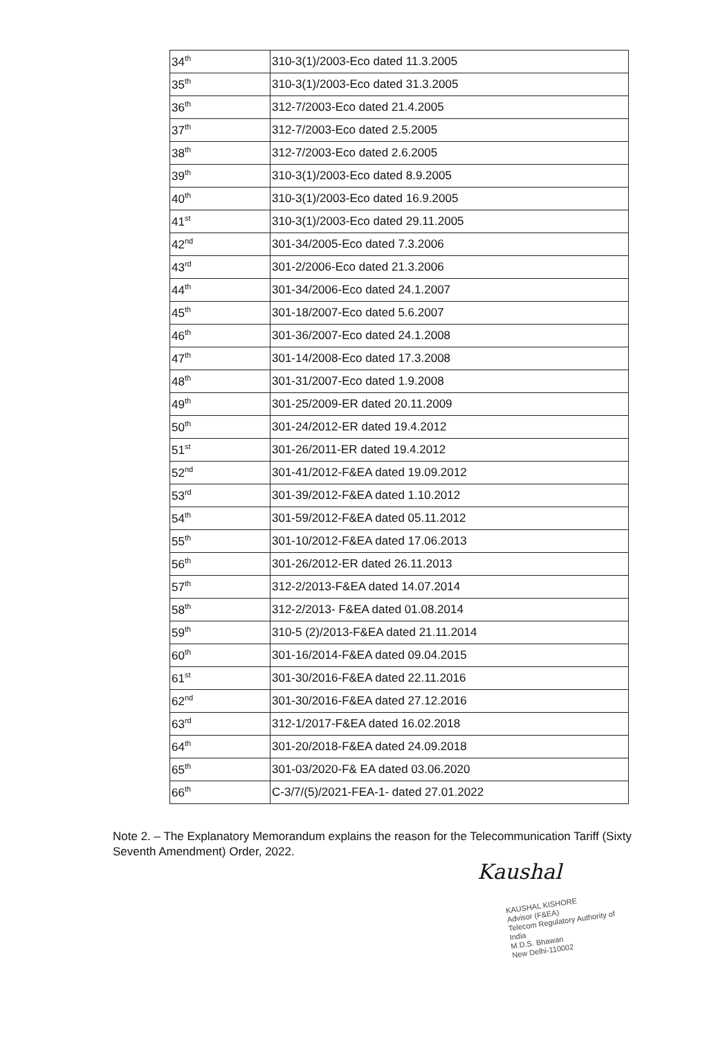| 34<sup>th</sup> | 310-3(1)/2003-Eco dated 11.3.2005 |
| 35<sup>th</sup> | 310-3(1)/2003-Eco dated 31.3.2005 |
| 36<sup>th</sup> | 312-7/2003-Eco dated 21.4.2005 |
| 37<sup>th</sup> | 312-7/2003-Eco dated 2.5.2005 |
| 38<sup>th</sup> | 312-7/2003-Eco dated 2.6.2005 |
| 39<sup>th</sup> | 310-3(1)/2003-Eco dated 8.9.2005 |
| 40<sup>th</sup> | 310-3(1)/2003-Eco dated 16.9.2005 |
| 41<sup>st</sup> | 310-3(1)/2003-Eco dated 29.11.2005 |
| 42<sup>nd</sup> | 301-34/2005-Eco dated 7.3.2006 |
| 43<sup>rd</sup> | 301-2/2006-Eco dated 21.3.2006 |
| 44<sup>th</sup> | 301-34/2006-Eco dated 24.1.2007 |
| 45<sup>th</sup> | 301-18/2007-Eco dated 5.6.2007 |
| 46<sup>th</sup> | 301-36/2007-Eco dated 24.1.2008 |
| 47<sup>th</sup> | 301-14/2008-Eco dated 17.3.2008 |
| 48<sup>th</sup> | 301-31/2007-Eco dated 1.9.2008 |
| 49<sup>th</sup> | 301-25/2009-ER dated 20.11.2009 |
| 50<sup>th</sup> | 301-24/2012-ER dated 19.4.2012 |
| 51<sup>st</sup> | 301-26/2011-ER dated 19.4.2012 |
| 52<sup>nd</sup> | 301-41/2012-F&EA dated 19.09.2012 |
| 53<sup>rd</sup> | 301-39/2012-F&EA dated 1.10.2012 |
| 54<sup>th</sup> | 301-59/2012-F&EA dated 05.11.2012 |
| 55<sup>th</sup> | 301-10/2012-F&EA dated 17.06.2013 |
| 56<sup>th</sup> | 301-26/2012-ER dated 26.11.2013 |
| 57<sup>th</sup> | 312-2/2013-F&EA dated 14.07.2014 |
| 58<sup>th</sup> | 312-2/2013- F&EA dated 01.08.2014 |
| 59<sup>th</sup> | 310-5 (2)/2013-F&EA dated 21.11.2014 |
| 60<sup>th</sup> | 301-16/2014-F&EA dated 09.04.2015 |
| 61<sup>st</sup> | 301-30/2016-F&EA dated 22.11.2016 |
| 62<sup>nd</sup> | 301-30/2016-F&EA dated 27.12.2016 |
| 63<sup>rd</sup> | 312-1/2017-F&EA dated 16.02.2018 |
| 64<sup>th</sup> | 301-20/2018-F&EA dated 24.09.2018 |
| 65<sup>th</sup> | 301-03/2020-F& EA dated 03.06.2020 |
| 66<sup>th</sup> | C-3/7/(5)/2021-FEA-1- dated 27.01.2022 |
Note 2. – The Explanatory Memorandum explains the reason for the Telecommunication Tariff (Sixty Seventh Amendment) Order, 2022.
Kaushal
KAUSHAL KISHORE
Advisor (F&EA)
Telecom Regulatory Authority of India
M.D.S. Bhawan
New Delhi-110002